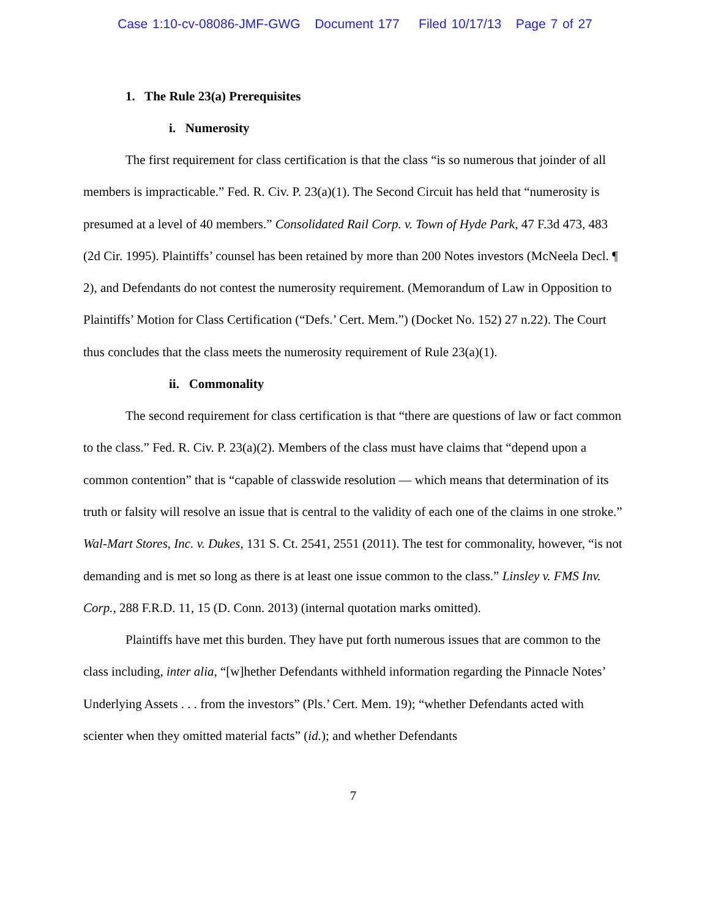Case 1:10-cv-08086-JMF-GWG Document 177 Filed 10/17/13 Page 7 of 27
1. The Rule 23(a) Prerequisites
i. Numerosity
The first requirement for class certification is that the class “is so numerous that joinder of all members is impracticable.” Fed. R. Civ. P. 23(a)(1). The Second Circuit has held that “numerosity is presumed at a level of 40 members.” Consolidated Rail Corp. v. Town of Hyde Park, 47 F.3d 473, 483 (2d Cir. 1995). Plaintiffs’ counsel has been retained by more than 200 Notes investors (McNeela Decl. ¶ 2), and Defendants do not contest the numerosity requirement. (Memorandum of Law in Opposition to Plaintiffs’ Motion for Class Certification (“Defs.’ Cert. Mem.”) (Docket No. 152) 27 n.22). The Court thus concludes that the class meets the numerosity requirement of Rule 23(a)(1).
ii. Commonality
The second requirement for class certification is that “there are questions of law or fact common to the class.” Fed. R. Civ. P. 23(a)(2). Members of the class must have claims that “depend upon a common contention” that is “capable of classwide resolution — which means that determination of its truth or falsity will resolve an issue that is central to the validity of each one of the claims in one stroke.” Wal-Mart Stores, Inc. v. Dukes, 131 S. Ct. 2541, 2551 (2011). The test for commonality, however, “is not demanding and is met so long as there is at least one issue common to the class.” Linsley v. FMS Inv. Corp., 288 F.R.D. 11, 15 (D. Conn. 2013) (internal quotation marks omitted).
Plaintiffs have met this burden. They have put forth numerous issues that are common to the class including, inter alia, “[w]hether Defendants withheld information regarding the Pinnacle Notes’ Underlying Assets . . . from the investors” (Pls.’ Cert. Mem. 19); “whether Defendants acted with scienter when they omitted material facts” (id.); and whether Defendants
7